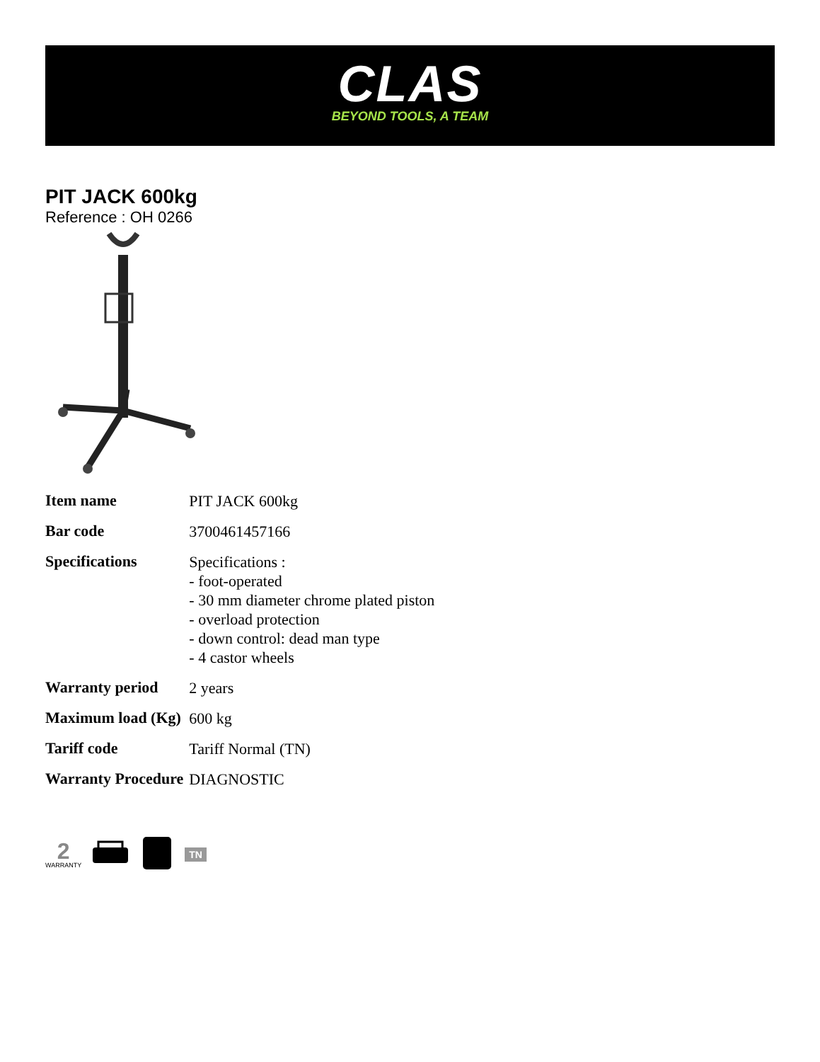CLAS
BEYOND TOOLS, A TEAM
PIT JACK 600kg
Reference : OH 0266
| Item name | PIT JACK 600kg |
| Bar code | 3700461457166 |
| Specifications | Specifications : - foot-operated - 30 mm diameter chrome plated piston - overload protection - down control: dead man type - 4 castor wheels |
| Warranty period | 2 years |
| Maximum load (Kg) | 600 kg |
| Tariff code | Tariff Normal (TN) |
| Warranty Procedure | DIAGNOSTIC |
2
WARRANTY
TN